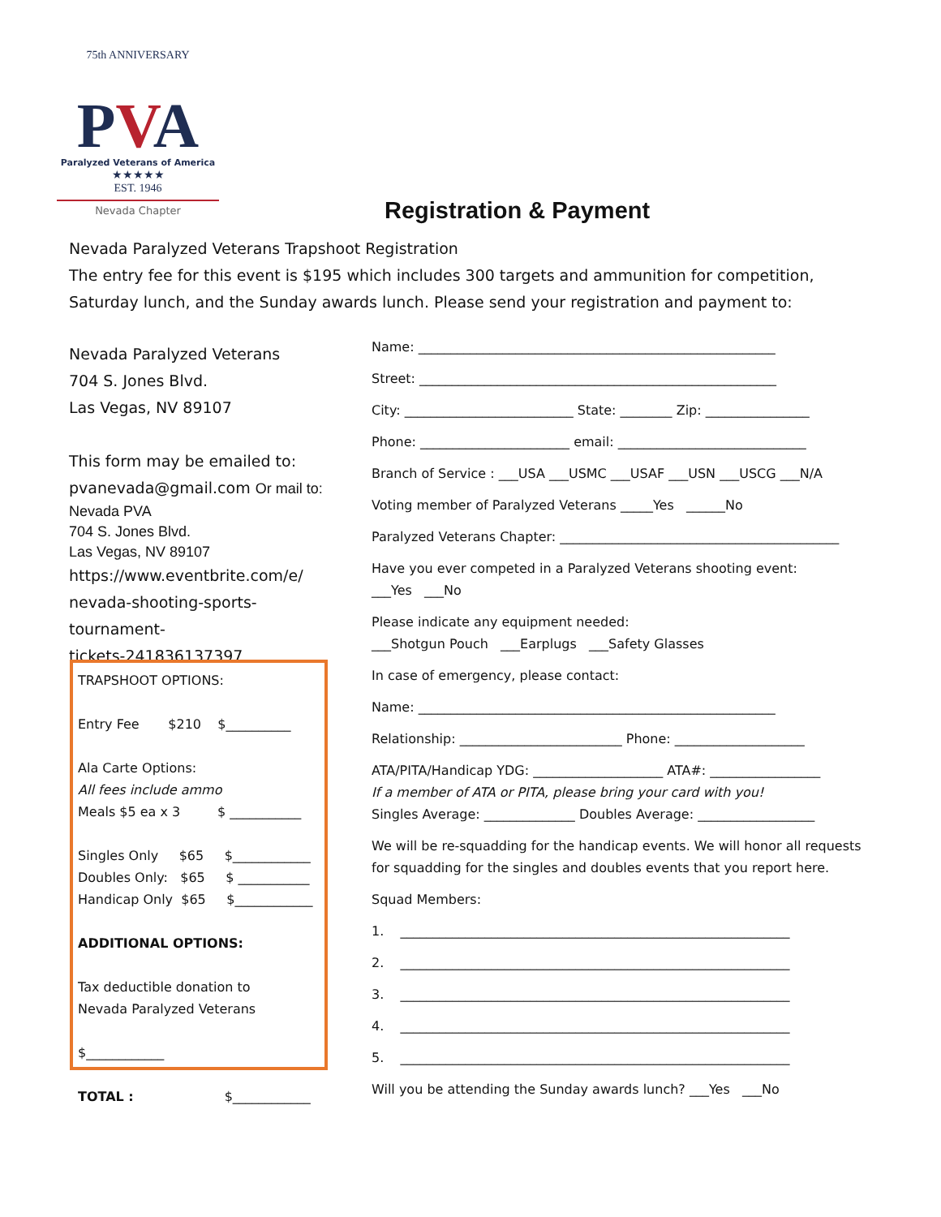75th ANNIVERSARY
PVA
Paralyzed Veterans of America
★★★★★
EST. 1946
Nevada Chapter
Registration & Payment
Nevada Paralyzed Veterans Trapshoot Registration
The entry fee for this event is $195 which includes 300 targets and ammunition for competition,
Saturday lunch, and the Sunday awards lunch. Please send your registration and payment to:
Nevada Paralyzed Veterans
704 S. Jones Blvd.
Las Vegas, NV 89107
This form may be emailed to:
pvanevada@gmail.com Or mail to:
Nevada PVA
704 S. Jones Blvd.
Las Vegas, NV 89107
https://www.eventbrite.com/e/
nevada-shooting-sports-tournament-
tickets-241836137397
TRAPSHOOT OPTIONS:
Entry Fee $210 $__________
Ala Carte Options:
All fees include ammo
Meals $5 ea x 3 $ ___________
Singles Only $65 $____________
Doubles Only: $65 $ ___________
Handicap Only $65 $____________
ADDITIONAL OPTIONS:
Tax deductible donation to
Nevada Paralyzed Veterans
$____________
TOTAL : $____________
Name: _______________________________________________________
Street: _______________________________________________________
City: __________________________ State: ________ Zip: ________________
Phone: _______________________ email: _____________________________
Branch of Service : ___USA ___USMC ___USAF ___USN ___USCG ___N/A
Voting member of Paralyzed Veterans _____Yes ______No
Paralyzed Veterans Chapter: ___________________________________________
Have you ever competed in a Paralyzed Veterans shooting event:
___Yes ___No
Please indicate any equipment needed:
___Shotgun Pouch ___Earplugs ___Safety Glasses
In case of emergency, please contact:
Name: _______________________________________________________
Relationship: _________________________ Phone: ____________________
ATA/PITA/Handicap YDG: ____________________ ATA#: _________________
If a member of ATA or PITA, please bring your card with you!
Singles Average: ______________ Doubles Average: __________________
We will be re-squadding for the handicap events. We will honor all requests for squadding for the singles and doubles events that you report here.
Squad Members:
1. ____________________________________________________________
2. ____________________________________________________________
3. ____________________________________________________________
4. ____________________________________________________________
5. ____________________________________________________________
Will you be attending the Sunday awards lunch? ___Yes ___No